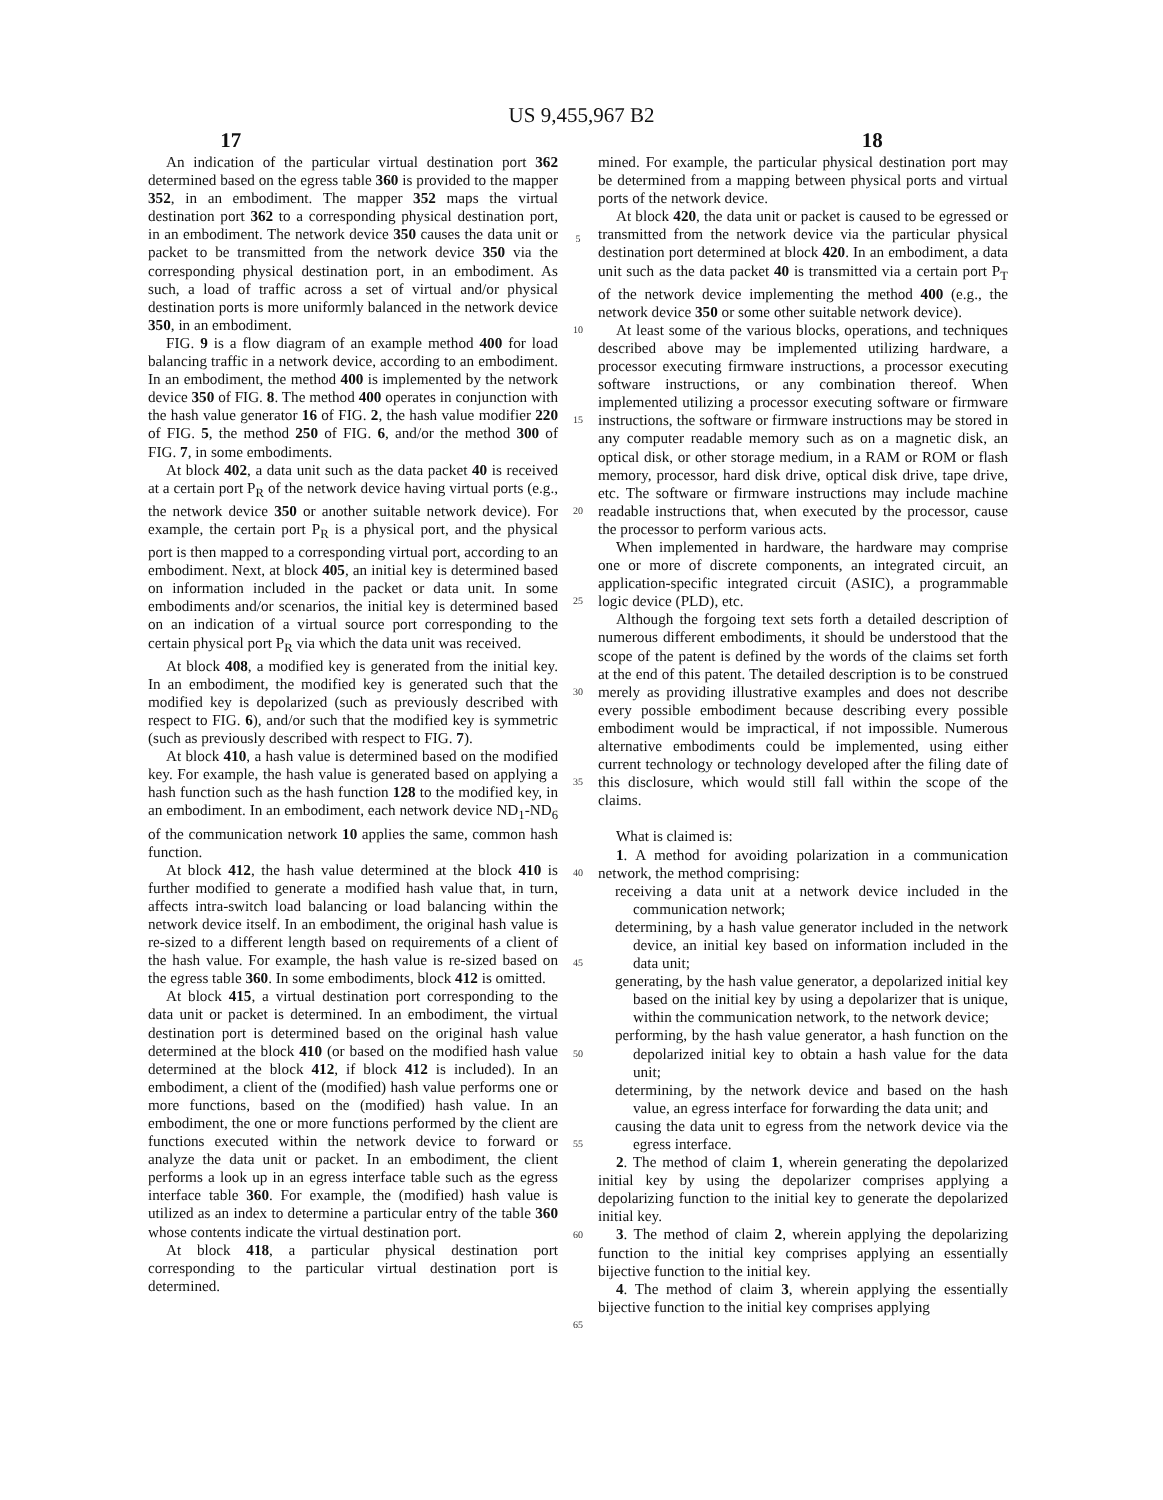US 9,455,967 B2
17 18
An indication of the particular virtual destination port 362 determined based on the egress table 360 is provided to the mapper 352, in an embodiment. The mapper 352 maps the virtual destination port 362 to a corresponding physical destination port, in an embodiment. The network device 350 causes the data unit or packet to be transmitted from the network device 350 via the corresponding physical destination port, in an embodiment. As such, a load of traffic across a set of virtual and/or physical destination ports is more uniformly balanced in the network device 350, in an embodiment.
FIG. 9 is a flow diagram of an example method 400 for load balancing traffic in a network device, according to an embodiment. In an embodiment, the method 400 is implemented by the network device 350 of FIG. 8. The method 400 operates in conjunction with the hash value generator 16 of FIG. 2, the hash value modifier 220 of FIG. 5, the method 250 of FIG. 6, and/or the method 300 of FIG. 7, in some embodiments.
At block 402, a data unit such as the data packet 40 is received at a certain port P<sub>R</sub> of the network device having virtual ports (e.g., the network device 350 or another suitable network device). For example, the certain port P<sub>R</sub> is a physical port, and the physical port is then mapped to a corresponding virtual port, according to an embodiment. Next, at block 405, an initial key is determined based on information included in the packet or data unit. In some embodiments and/or scenarios, the initial key is determined based on an indication of a virtual source port corresponding to the certain physical port P<sub>R</sub> via which the data unit was received.
At block 408, a modified key is generated from the initial key. In an embodiment, the modified key is generated such that the modified key is depolarized (such as previously described with respect to FIG. 6), and/or such that the modified key is symmetric (such as previously described with respect to FIG. 7).
At block 410, a hash value is determined based on the modified key. For example, the hash value is generated based on applying a hash function such as the hash function 128 to the modified key, in an embodiment. In an embodiment, each network device ND<sub>1</sub>-ND<sub>6</sub> of the communication network 10 applies the same, common hash function.
At block 412, the hash value determined at the block 410 is further modified to generate a modified hash value that, in turn, affects intra-switch load balancing or load balancing within the network device itself. In an embodiment, the original hash value is re-sized to a different length based on requirements of a client of the hash value. For example, the hash value is re-sized based on the egress table 360. In some embodiments, block 412 is omitted.
At block 415, a virtual destination port corresponding to the data unit or packet is determined. In an embodiment, the virtual destination port is determined based on the original hash value determined at the block 410 (or based on the modified hash value determined at the block 412, if block 412 is included). In an embodiment, a client of the (modified) hash value performs one or more functions, based on the (modified) hash value. In an embodiment, the one or more functions performed by the client are functions executed within the network device to forward or analyze the data unit or packet. In an embodiment, the client performs a look up in an egress interface table such as the egress interface table 360. For example, the (modified) hash value is utilized as an index to determine a particular entry of the table 360 whose contents indicate the virtual destination port.
At block 418, a particular physical destination port corresponding to the particular virtual destination port is determined.
5
10
15
20
25
30
35
40
45
50
55
60
65
mined. For example, the particular physical destination port may be determined from a mapping between physical ports and virtual ports of the network device.
At block 420, the data unit or packet is caused to be egressed or transmitted from the network device via the particular physical destination port determined at block 420. In an embodiment, a data unit such as the data packet 40 is transmitted via a certain port P<sub>T</sub> of the network device implementing the method 400 (e.g., the network device 350 or some other suitable network device).
At least some of the various blocks, operations, and techniques described above may be implemented utilizing hardware, a processor executing firmware instructions, a processor executing software instructions, or any combination thereof. When implemented utilizing a processor executing software or firmware instructions, the software or firmware instructions may be stored in any computer readable memory such as on a magnetic disk, an optical disk, or other storage medium, in a RAM or ROM or flash memory, processor, hard disk drive, optical disk drive, tape drive, etc. The software or firmware instructions may include machine readable instructions that, when executed by the processor, cause the processor to perform various acts.
When implemented in hardware, the hardware may comprise one or more of discrete components, an integrated circuit, an application-specific integrated circuit (ASIC), a programmable logic device (PLD), etc.
Although the forgoing text sets forth a detailed description of numerous different embodiments, it should be understood that the scope of the patent is defined by the words of the claims set forth at the end of this patent. The detailed description is to be construed merely as providing illustrative examples and does not describe every possible embodiment because describing every possible embodiment would be impractical, if not impossible. Numerous alternative embodiments could be implemented, using either current technology or technology developed after the filing date of this disclosure, which would still fall within the scope of the claims.
What is claimed is:
1. A method for avoiding polarization in a communication network, the method comprising:
receiving a data unit at a network device included in the communication network;
determining, by a hash value generator included in the network device, an initial key based on information included in the data unit;
generating, by the hash value generator, a depolarized initial key based on the initial key by using a depolarizer that is unique, within the communication network, to the network device;
performing, by the hash value generator, a hash function on the depolarized initial key to obtain a hash value for the data unit;
determining, by the network device and based on the hash value, an egress interface for forwarding the data unit; and
causing the data unit to egress from the network device via the egress interface.
2. The method of claim 1, wherein generating the depolarized initial key by using the depolarizer comprises applying a depolarizing function to the initial key to generate the depolarized initial key.
3. The method of claim 2, wherein applying the depolarizing function to the initial key comprises applying an essentially bijective function to the initial key.
4. The method of claim 3, wherein applying the essentially bijective function to the initial key comprises applying